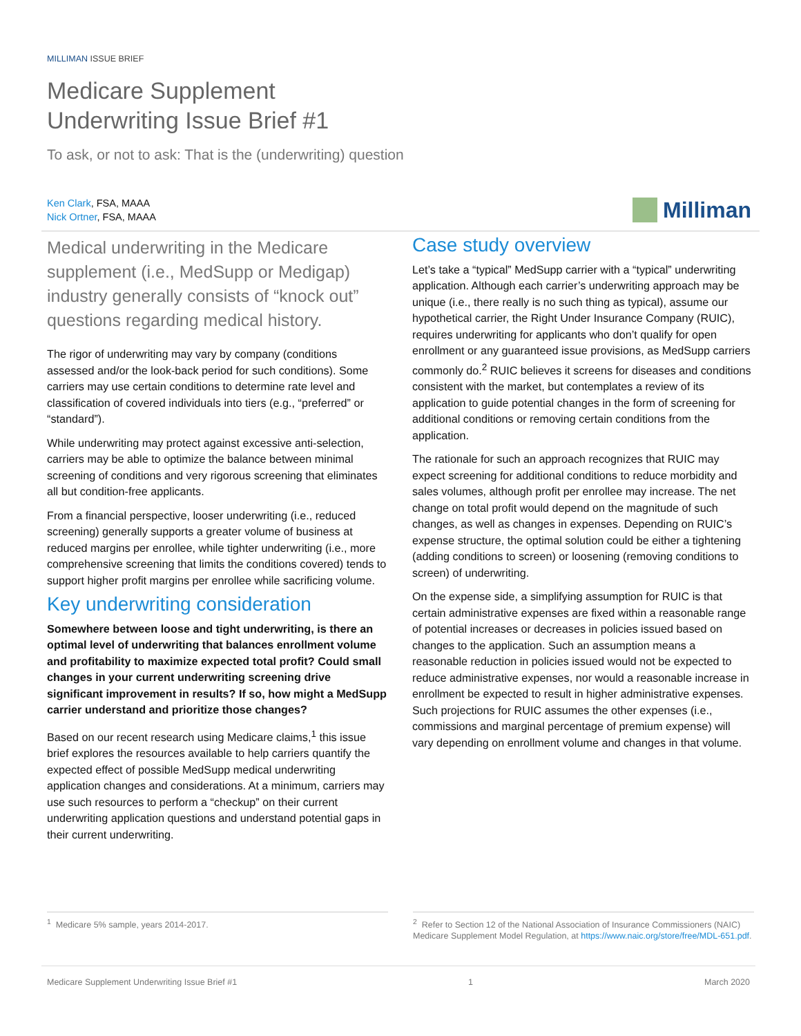MILLIMAN ISSUE BRIEF
Medicare Supplement
Underwriting Issue Brief #1
To ask, or not to ask: That is the (underwriting) question
Ken Clark, FSA, MAAA
Nick Ortner, FSA, MAAA
Milliman
Medical underwriting in the Medicare supplement (i.e., MedSupp or Medigap) industry generally consists of “knock out” questions regarding medical history.
The rigor of underwriting may vary by company (conditions assessed and/or the look-back period for such conditions). Some carriers may use certain conditions to determine rate level and classification of covered individuals into tiers (e.g., “preferred” or “standard”).
While underwriting may protect against excessive anti-selection, carriers may be able to optimize the balance between minimal screening of conditions and very rigorous screening that eliminates all but condition-free applicants.
From a financial perspective, looser underwriting (i.e., reduced screening) generally supports a greater volume of business at reduced margins per enrollee, while tighter underwriting (i.e., more comprehensive screening that limits the conditions covered) tends to support higher profit margins per enrollee while sacrificing volume.
Key underwriting consideration
Somewhere between loose and tight underwriting, is there an optimal level of underwriting that balances enrollment volume and profitability to maximize expected total profit? Could small changes in your current underwriting screening drive significant improvement in results? If so, how might a MedSupp carrier understand and prioritize those changes?
Based on our recent research using Medicare claims,<sup>1</sup> this issue brief explores the resources available to help carriers quantify the expected effect of possible MedSupp medical underwriting application changes and considerations. At a minimum, carriers may use such resources to perform a “checkup” on their current underwriting application questions and understand potential gaps in their current underwriting.
Case study overview
Let’s take a “typical” MedSupp carrier with a “typical” underwriting application. Although each carrier’s underwriting approach may be unique (i.e., there really is no such thing as typical), assume our hypothetical carrier, the Right Under Insurance Company (RUIC), requires underwriting for applicants who don’t qualify for open enrollment or any guaranteed issue provisions, as MedSupp carriers commonly do.<sup>2</sup> RUIC believes it screens for diseases and conditions consistent with the market, but contemplates a review of its application to guide potential changes in the form of screening for additional conditions or removing certain conditions from the application.
The rationale for such an approach recognizes that RUIC may expect screening for additional conditions to reduce morbidity and sales volumes, although profit per enrollee may increase. The net change on total profit would depend on the magnitude of such changes, as well as changes in expenses. Depending on RUIC’s expense structure, the optimal solution could be either a tightening (adding conditions to screen) or loosening (removing conditions to screen) of underwriting.
On the expense side, a simplifying assumption for RUIC is that certain administrative expenses are fixed within a reasonable range of potential increases or decreases in policies issued based on changes to the application. Such an assumption means a reasonable reduction in policies issued would not be expected to reduce administrative expenses, nor would a reasonable increase in enrollment be expected to result in higher administrative expenses. Such projections for RUIC assumes the other expenses (i.e., commissions and marginal percentage of premium expense) will vary depending on enrollment volume and changes in that volume.
<sup>1</sup> Medicare 5% sample, years 2014-2017. <sup>2</sup> Refer to Section 12 of the National Association of Insurance Commissioners (NAIC) Medicare Supplement Model Regulation, at https://www.naic.org/store/free/MDL-651.pdf.
Medicare Supplement Underwriting Issue Brief #1 1 March 2020